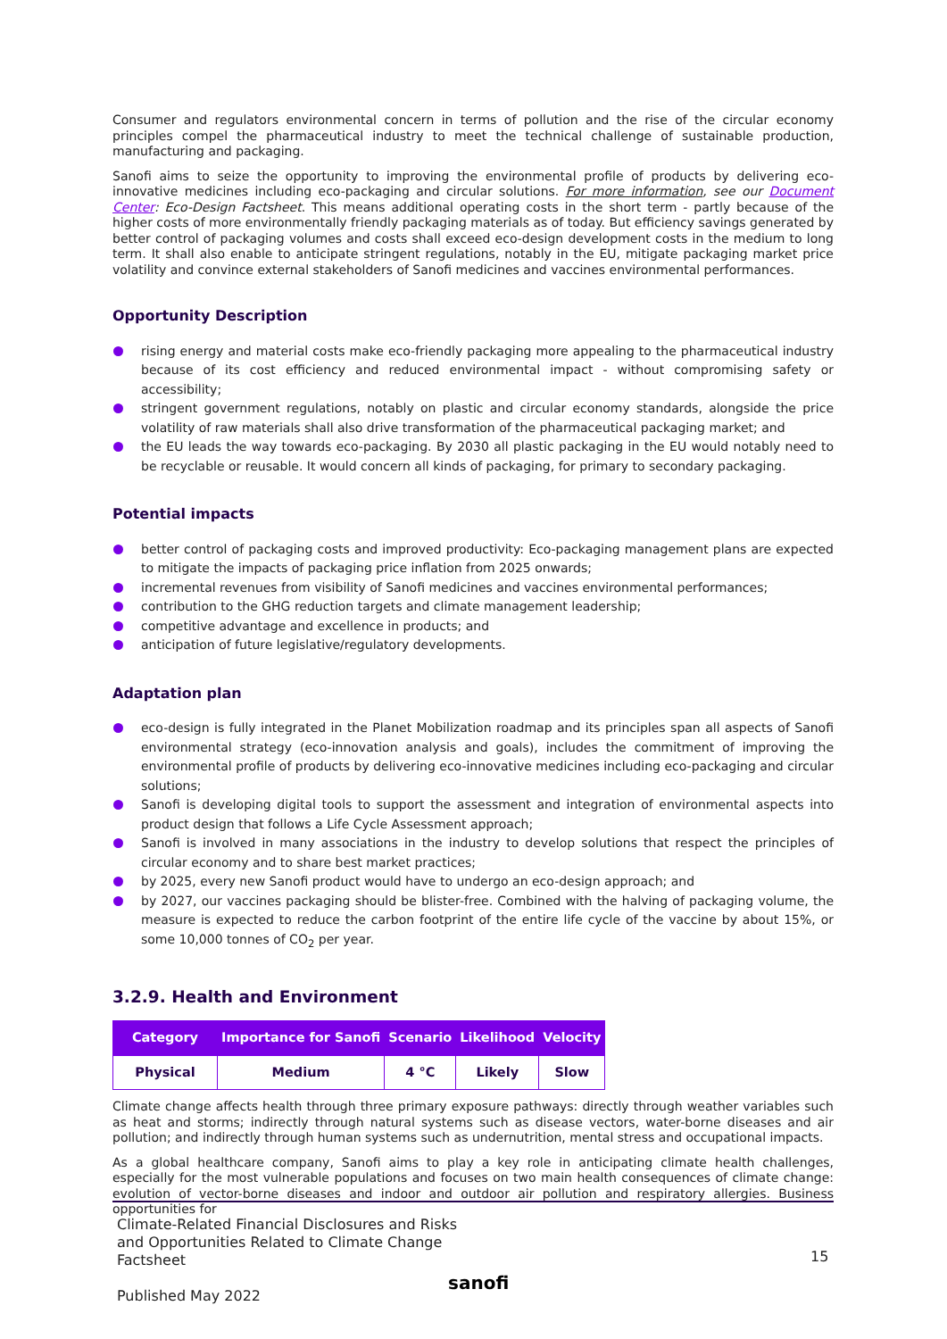Consumer and regulators environmental concern in terms of pollution and the rise of the circular economy principles compel the pharmaceutical industry to meet the technical challenge of sustainable production, manufacturing and packaging.
Sanofi aims to seize the opportunity to improving the environmental profile of products by delivering eco-innovative medicines including eco-packaging and circular solutions. For more information, see our Document Center: Eco-Design Factsheet. This means additional operating costs in the short term - partly because of the higher costs of more environmentally friendly packaging materials as of today. But efficiency savings generated by better control of packaging volumes and costs shall exceed eco-design development costs in the medium to long term. It shall also enable to anticipate stringent regulations, notably in the EU, mitigate packaging market price volatility and convince external stakeholders of Sanofi medicines and vaccines environmental performances.
Opportunity Description
rising energy and material costs make eco-friendly packaging more appealing to the pharmaceutical industry because of its cost efficiency and reduced environmental impact - without compromising safety or accessibility;
stringent government regulations, notably on plastic and circular economy standards, alongside the price volatility of raw materials shall also drive transformation of the pharmaceutical packaging market; and
the EU leads the way towards eco-packaging. By 2030 all plastic packaging in the EU would notably need to be recyclable or reusable. It would concern all kinds of packaging, for primary to secondary packaging.
Potential impacts
better control of packaging costs and improved productivity: Eco-packaging management plans are expected to mitigate the impacts of packaging price inflation from 2025 onwards;
incremental revenues from visibility of Sanofi medicines and vaccines environmental performances;
contribution to the GHG reduction targets and climate management leadership;
competitive advantage and excellence in products; and
anticipation of future legislative/regulatory developments.
Adaptation plan
eco-design is fully integrated in the Planet Mobilization roadmap and its principles span all aspects of Sanofi environmental strategy (eco-innovation analysis and goals), includes the commitment of improving the environmental profile of products by delivering eco-innovative medicines including eco-packaging and circular solutions;
Sanofi is developing digital tools to support the assessment and integration of environmental aspects into product design that follows a Life Cycle Assessment approach;
Sanofi is involved in many associations in the industry to develop solutions that respect the principles of circular economy and to share best market practices;
by 2025, every new Sanofi product would have to undergo an eco-design approach; and
by 2027, our vaccines packaging should be blister-free. Combined with the halving of packaging volume, the measure is expected to reduce the carbon footprint of the entire life cycle of the vaccine by about 15%, or some 10,000 tonnes of CO<sub>2</sub> per year.
3.2.9. Health and Environment
| Category | Importance for Sanofi | Scenario | Likelihood | Velocity |
| --- | --- | --- | --- | --- |
| Physical | Medium | 4 °C | Likely | Slow |
Climate change affects health through three primary exposure pathways: directly through weather variables such as heat and storms; indirectly through natural systems such as disease vectors, water-borne diseases and air pollution; and indirectly through human systems such as undernutrition, mental stress and occupational impacts.
As a global healthcare company, Sanofi aims to play a key role in anticipating climate health challenges, especially for the most vulnerable populations and focuses on two main health consequences of climate change: evolution of vector-borne diseases and indoor and outdoor air pollution and respiratory allergies. Business opportunities for
Climate-Related Financial Disclosures and Risks
and Opportunities Related to Climate Change
Factsheet
Published May 2022
15
sanofi